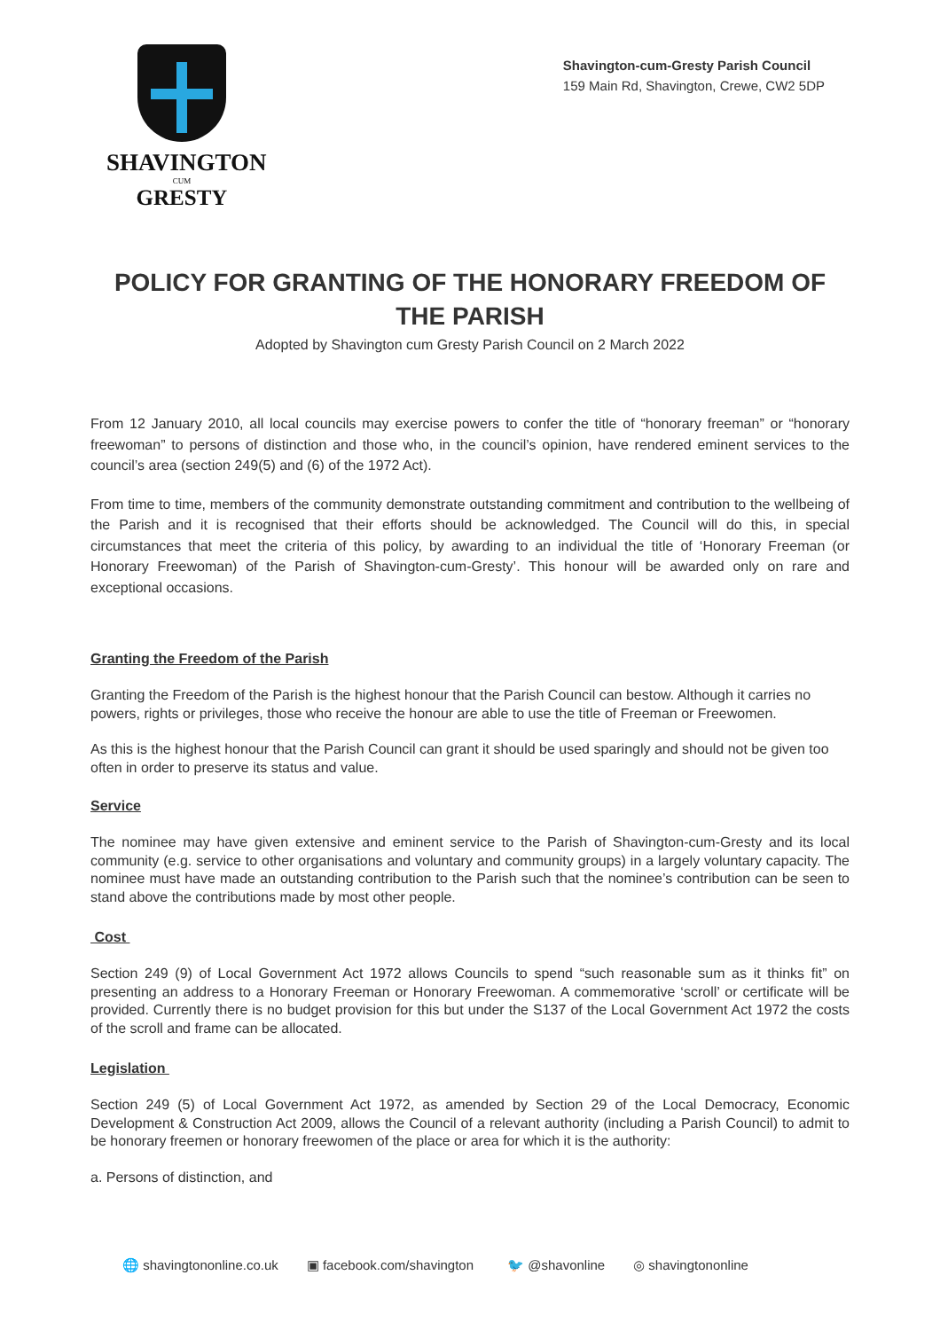SHAVINGTON
CUM
GRESTY
Shavington-cum-Gresty Parish Council
159 Main Rd, Shavington, Crewe, CW2 5DP
POLICY FOR GRANTING OF THE HONORARY FREEDOM OF THE PARISH
Adopted by Shavington cum Gresty Parish Council on 2 March 2022
From 12 January 2010, all local councils may exercise powers to confer the title of “honorary freeman” or “honorary freewoman” to persons of distinction and those who, in the council’s opinion, have rendered eminent services to the council’s area (section 249(5) and (6) of the 1972 Act).
From time to time, members of the community demonstrate outstanding commitment and contribution to the wellbeing of the Parish and it is recognised that their efforts should be acknowledged. The Council will do this, in special circumstances that meet the criteria of this policy, by awarding to an individual the title of ‘Honorary Freeman (or Honorary Freewoman) of the Parish of Shavington-cum-Gresty’. This honour will be awarded only on rare and exceptional occasions.
Granting the Freedom of the Parish
Granting the Freedom of the Parish is the highest honour that the Parish Council can bestow. Although it carries no powers, rights or privileges, those who receive the honour are able to use the title of Freeman or Freewomen.
As this is the highest honour that the Parish Council can grant it should be used sparingly and should not be given too often in order to preserve its status and value.
Service
The nominee may have given extensive and eminent service to the Parish of Shavington-cum-Gresty and its local community (e.g. service to other organisations and voluntary and community groups) in a largely voluntary capacity. The nominee must have made an outstanding contribution to the Parish such that the nominee’s contribution can be seen to stand above the contributions made by most other people.
Cost
Section 249 (9) of Local Government Act 1972 allows Councils to spend “such reasonable sum as it thinks fit” on presenting an address to a Honorary Freeman or Honorary Freewoman. A commemorative ‘scroll’ or certificate will be provided. Currently there is no budget provision for this but under the S137 of the Local Government Act 1972 the costs of the scroll and frame can be allocated.
Legislation
Section 249 (5) of Local Government Act 1972, as amended by Section 29 of the Local Democracy, Economic Development & Construction Act 2009, allows the Council of a relevant authority (including a Parish Council) to admit to be honorary freemen or honorary freewomen of the place or area for which it is the authority:
a. Persons of distinction, and
🌐 shavingtononline.co.uk ▣ facebook.com/shavington 🐦 @shavonline ◎ shavingtononline